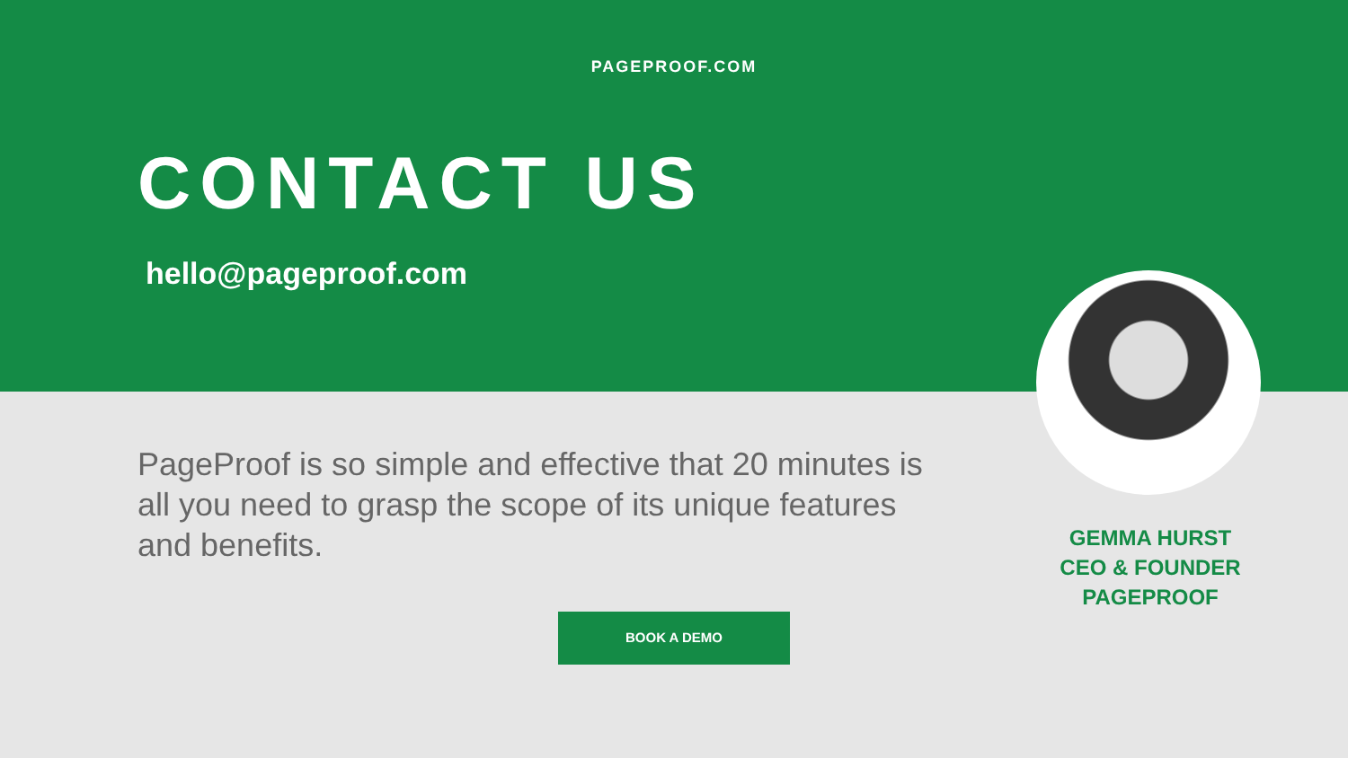PAGEPROOF.COM
CONTACT US
hello@pageproof.com
PageProof is so simple and effective that 20 minutes is all you need to grasp the scope of its unique features and benefits.
GEMMA HURST
CEO & FOUNDER
PAGEPROOF
BOOK A DEMO